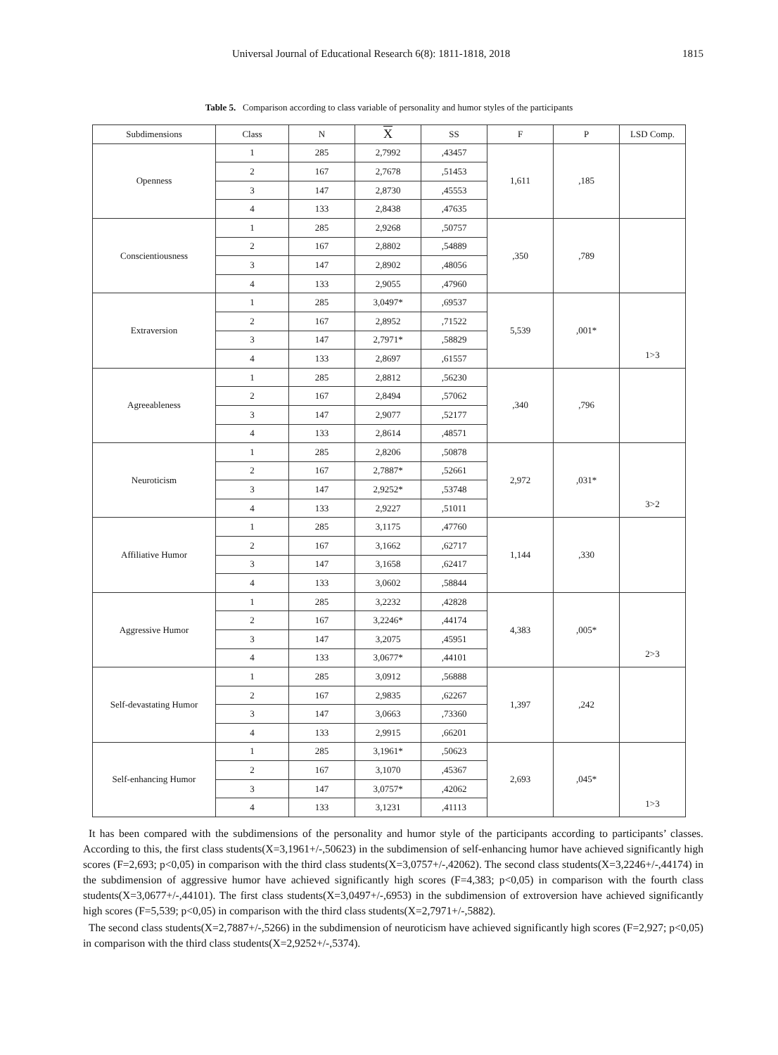Universal Journal of Educational Research 6(8): 1811-1818, 2018 1815
Table 5. Comparison according to class variable of personality and humor styles of the participants
| Subdimensions | Class | N | X | SS | F | P | LSD Comp. |
| --- | --- | --- | --- | --- | --- | --- | --- |
| Openness | 1 | 285 | 2,7992 | ,43457 | 1,611 | ,185 | |
| | 2 | 167 | 2,7678 | ,51453 | | | |
| | 3 | 147 | 2,8730 | ,45553 | | | |
| | 4 | 133 | 2,8438 | ,47635 | | | |
| Conscientiousness | 1 | 285 | 2,9268 | ,50757 | ,350 | ,789 | |
| | 2 | 167 | 2,8802 | ,54889 | | | |
| | 3 | 147 | 2,8902 | ,48056 | | | |
| | 4 | 133 | 2,9055 | ,47960 | | | |
| Extraversion | 1 | 285 | 3,0497* | ,69537 | 5,539 | ,001* | 1>3 |
| | 2 | 167 | 2,8952 | ,71522 | | | |
| | 3 | 147 | 2,7971* | ,58829 | | | |
| | 4 | 133 | 2,8697 | ,61557 | | | |
| Agreeableness | 1 | 285 | 2,8812 | ,56230 | ,340 | ,796 | |
| | 2 | 167 | 2,8494 | ,57062 | | | |
| | 3 | 147 | 2,9077 | ,52177 | | | |
| | 4 | 133 | 2,8614 | ,48571 | | | |
| Neuroticism | 1 | 285 | 2,8206 | ,50878 | 2,972 | ,031* | 3>2 |
| | 2 | 167 | 2,7887* | ,52661 | | | |
| | 3 | 147 | 2,9252* | ,53748 | | | |
| | 4 | 133 | 2,9227 | ,51011 | | | |
| Affiliative Humor | 1 | 285 | 3,1175 | ,47760 | 1,144 | ,330 | |
| | 2 | 167 | 3,1662 | ,62717 | | | |
| | 3 | 147 | 3,1658 | ,62417 | | | |
| | 4 | 133 | 3,0602 | ,58844 | | | |
| Aggressive Humor | 1 | 285 | 3,2232 | ,42828 | 4,383 | ,005* | 2>3 |
| | 2 | 167 | 3,2246* | ,44174 | | | |
| | 3 | 147 | 3,2075 | ,45951 | | | |
| | 4 | 133 | 3,0677* | ,44101 | | | |
| Self-devastating Humor | 1 | 285 | 3,0912 | ,56888 | 1,397 | ,242 | |
| | 2 | 167 | 2,9835 | ,62267 | | | |
| | 3 | 147 | 3,0663 | ,73360 | | | |
| | 4 | 133 | 2,9915 | ,66201 | | | |
| Self-enhancing Humor | 1 | 285 | 3,1961* | ,50623 | 2,693 | ,045* | 1>3 |
| | 2 | 167 | 3,1070 | ,45367 | | | |
| | 3 | 147 | 3,0757* | ,42062 | | | |
| | 4 | 133 | 3,1231 | ,41113 | | | |
It has been compared with the subdimensions of the personality and humor style of the participants according to participants’ classes. According to this, the first class students(X=3,1961+/-,50623) in the subdimension of self-enhancing humor have achieved significantly high scores (F=2,693; p<0,05) in comparison with the third class students(X=3,0757+/-,42062). The second class students(X=3,2246+/-,44174) in the subdimension of aggressive humor have achieved significantly high scores (F=4,383; p<0,05) in comparison with the fourth class students(X=3,0677+/-,44101). The first class students(X=3,0497+/-,6953) in the subdimension of extroversion have achieved significantly high scores (F=5,539; p<0,05) in comparison with the third class students(X=2,7971+/-,5882).
The second class students(X=2,7887+/-,5266) in the subdimension of neuroticism have achieved significantly high scores (F=2,927; p<0,05) in comparison with the third class students(X=2,9252+/-,5374).